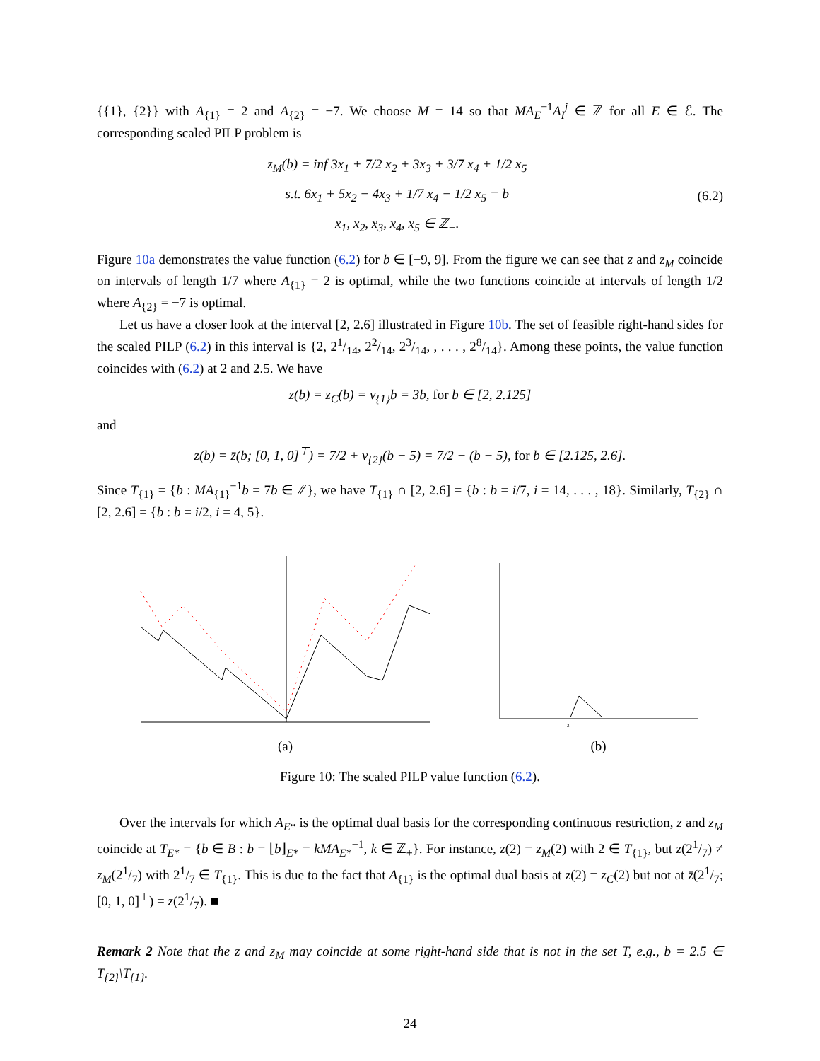{{1}, {2}} with A<sub>{1}</sub> = 2 and A<sub>{2}</sub> = −7. We choose M = 14 so that MA<sub>E</sub><sup>−1</sup>A<sub>I</sub><sup>j</sup> ∈ ℤ for all E ∈ ℰ. The corresponding scaled PILP problem is
z<sub>M</sub>(b) = inf 3x<sub>1</sub> + 7/2 x<sub>2</sub> + 3x<sub>3</sub> + 3/7 x<sub>4</sub> + 1/2 x<sub>5</sub>
s.t. 6x<sub>1</sub> + 5x<sub>2</sub> − 4x<sub>3</sub> + 1/7 x<sub>4</sub> − 1/2 x<sub>5</sub> = b
x<sub>1</sub>, x<sub>2</sub>, x<sub>3</sub>, x<sub>4</sub>, x<sub>5</sub> ∈ ℤ<sub>+</sub>.
(6.2)
Figure 10a demonstrates the value function (6.2) for b ∈ [−9, 9]. From the figure we can see that z and z<sub>M</sub> coincide on intervals of length 1/7 where A<sub>{1}</sub> = 2 is optimal, while the two functions coincide at intervals of length 1/2 where A<sub>{2}</sub> = −7 is optimal.
Let us have a closer look at the interval [2, 2.6] illustrated in Figure 10b. The set of feasible right-hand sides for the scaled PILP (6.2) in this interval is {2, 21/14, 22/14, 23/14, , . . . , 28/14}. Among these points, the value function coincides with (6.2) at 2 and 2.5. We have
z(b) = z<sub>C</sub>(b) = ν<sub>{1}</sub>b = 3b, for b ∈ [2, 2.125]
and
z(b) = z̄(b; [0, 1, 0]<sup>⊤</sup>) = 7/2 + ν<sub>{2}</sub>(b − 5) = 7/2 − (b − 5), for b ∈ [2.125, 2.6].
Since T<sub>{1}</sub> = {b : MA<sub>{1}</sub><sup>−1</sup>b = 7b ∈ ℤ}, we have T<sub>{1}</sub> ∩ [2, 2.6] = {b : b = i/7, i = 14, . . . , 18}. Similarly, T<sub>{2}</sub> ∩ [2, 2.6] = {b : b = i/2, i = 4, 5}.
(a)
2
(b)
Figure 10: The scaled PILP value function (6.2).
Over the intervals for which A<sub>E*</sub> is the optimal dual basis for the corresponding continuous restriction, z and z<sub>M</sub> coincide at T<sub>E*</sub> = {b ∈ B : b = ⌊b⌋<sub>E*</sub> = kMA<sub>E*</sub><sup>−1</sup>, k ∈ ℤ<sub>+</sub>}. For instance, z(2) = z<sub>M</sub>(2) with 2 ∈ T<sub>{1}</sub>, but z(21/7) ≠ z<sub>M</sub>(21/7) with 21/7 ∈ T<sub>{1}</sub>. This is due to the fact that A<sub>{1}</sub> is the optimal dual basis at z(2) = z<sub>C</sub>(2) but not at z̄(21/7; [0, 1, 0]<sup>⊤</sup>) = z(21/7). ■
Remark 2 Note that the z and z<sub>M</sub> may coincide at some right-hand side that is not in the set T, e.g., b = 2.5 ∈ T<sub>{2}</sub>\T<sub>{1}</sub>.
24